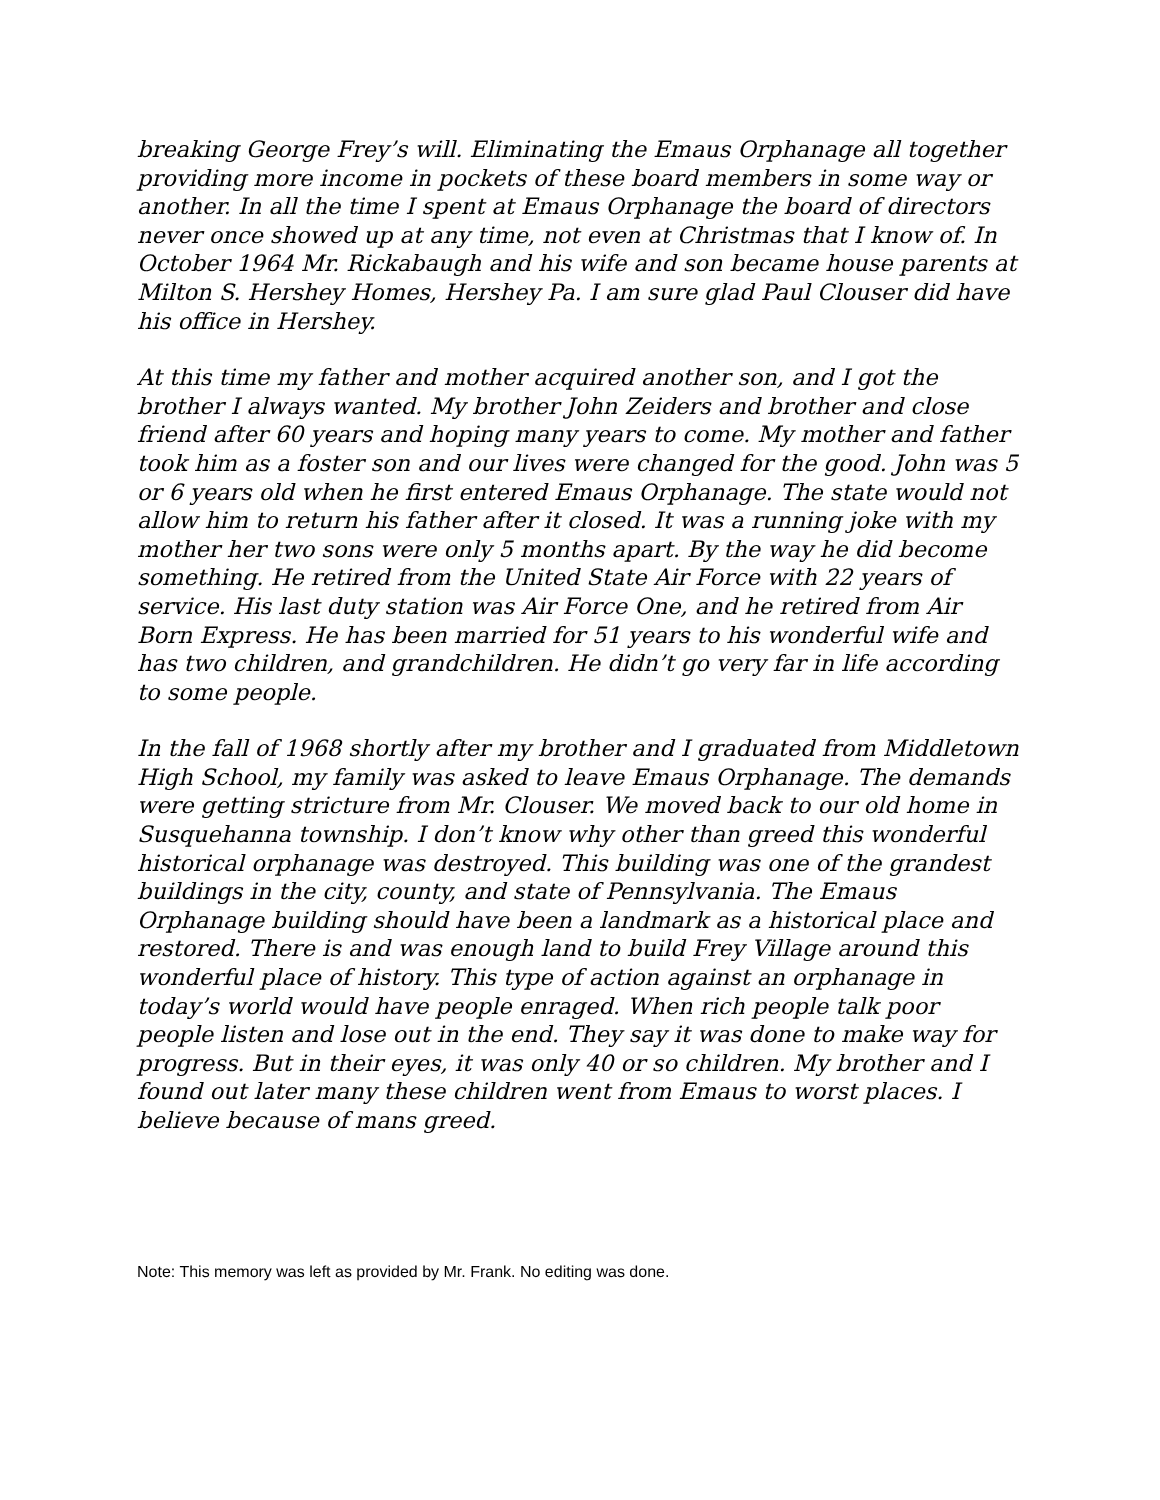breaking George Frey’s will. Eliminating the Emaus Orphanage all together providing more income in pockets of these board members in some way or another. In all the time I spent at Emaus Orphanage the board of directors never once showed up at any time, not even at Christmas that I know of. In October 1964 Mr. Rickabaugh and his wife and son became house parents at Milton S. Hershey Homes, Hershey Pa. I am sure glad Paul Clouser did have his office in Hershey.
At this time my father and mother acquired another son, and I got the brother I always wanted. My brother John Zeiders and brother and close friend after 60 years and hoping many years to come. My mother and father took him as a foster son and our lives were changed for the good. John was 5 or 6 years old when he first entered Emaus Orphanage. The state would not allow him to return his father after it closed. It was a running joke with my mother her two sons were only 5 months apart. By the way he did become something. He retired from the United State Air Force with 22 years of service. His last duty station was Air Force One, and he retired from Air Born Express. He has been married for 51 years to his wonderful wife and has two children, and grandchildren. He didn’t go very far in life according to some people.
In the fall of 1968 shortly after my brother and I graduated from Middletown High School, my family was asked to leave Emaus Orphanage. The demands were getting stricture from Mr. Clouser. We moved back to our old home in Susquehanna township. I don’t know why other than greed this wonderful historical orphanage was destroyed. This building was one of the grandest buildings in the city, county, and state of Pennsylvania. The Emaus Orphanage building should have been a landmark as a historical place and restored. There is and was enough land to build Frey Village around this wonderful place of history. This type of action against an orphanage in today’s world would have people enraged. When rich people talk poor people listen and lose out in the end. They say it was done to make way for progress. But in their eyes, it was only 40 or so children. My brother and I found out later many these children went from Emaus to worst places. I believe because of mans greed.
Note: This memory was left as provided by Mr. Frank. No editing was done.